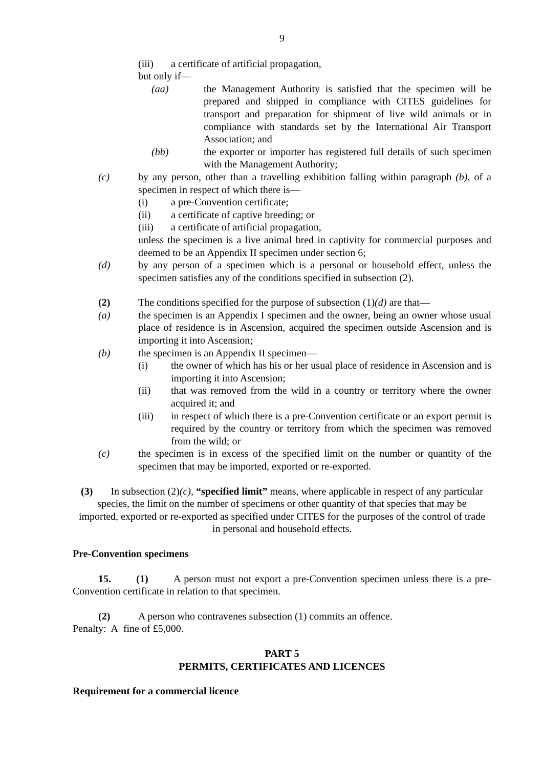9
(iii) a certificate of artificial propagation,
but only if—
(aa) the Management Authority is satisfied that the specimen will be prepared and shipped in compliance with CITES guidelines for transport and preparation for shipment of live wild animals or in compliance with standards set by the International Air Transport Association; and
(bb) the exporter or importer has registered full details of such specimen with the Management Authority;
(c) by any person, other than a travelling exhibition falling within paragraph (b), of a specimen in respect of which there is—
(i) a pre-Convention certificate;
(ii) a certificate of captive breeding; or
(iii) a certificate of artificial propagation,
unless the specimen is a live animal bred in captivity for commercial purposes and deemed to be an Appendix II specimen under section 6;
(d) by any person of a specimen which is a personal or household effect, unless the specimen satisfies any of the conditions specified in subsection (2).
(2) The conditions specified for the purpose of subsection (1)(d) are that—
(a) the specimen is an Appendix I specimen and the owner, being an owner whose usual place of residence is in Ascension, acquired the specimen outside Ascension and is importing it into Ascension;
(b) the specimen is an Appendix II specimen—
(i) the owner of which has his or her usual place of residence in Ascension and is importing it into Ascension;
(ii) that was removed from the wild in a country or territory where the owner acquired it; and
(iii) in respect of which there is a pre-Convention certificate or an export permit is required by the country or territory from which the specimen was removed from the wild; or
(c) the specimen is in excess of the specified limit on the number or quantity of the specimen that may be imported, exported or re-exported.
(3) In subsection (2)(c), “specified limit” means, where applicable in respect of any particular species, the limit on the number of specimens or other quantity of that species that may be imported, exported or re-exported as specified under CITES for the purposes of the control of trade in personal and household effects.
Pre-Convention specimens
15. (1) A person must not export a pre-Convention specimen unless there is a pre-Convention certificate in relation to that specimen.
(2) A person who contravenes subsection (1) commits an offence.
Penalty: A fine of £5,000.
PART 5
PERMITS, CERTIFICATES AND LICENCES
Requirement for a commercial licence